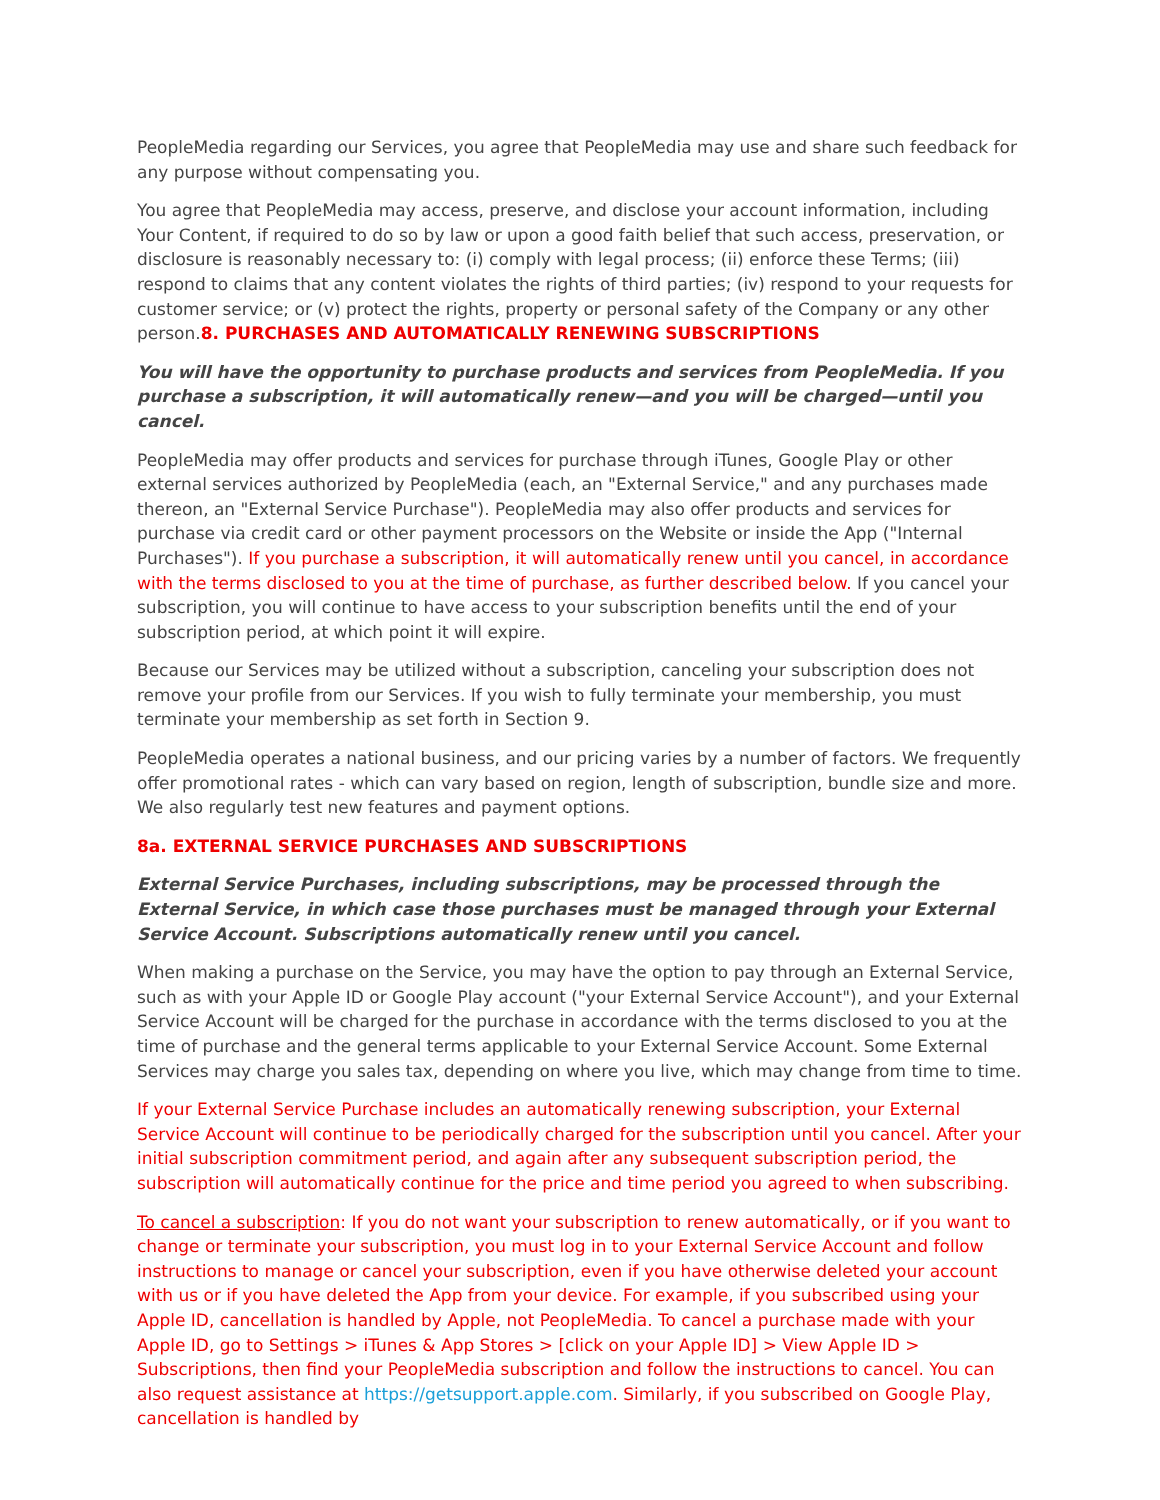PeopleMedia regarding our Services, you agree that PeopleMedia may use and share such feedback for any purpose without compensating you.
You agree that PeopleMedia may access, preserve, and disclose your account information, including Your Content, if required to do so by law or upon a good faith belief that such access, preservation, or disclosure is reasonably necessary to: (i) comply with legal process; (ii) enforce these Terms; (iii) respond to claims that any content violates the rights of third parties; (iv) respond to your requests for customer service; or (v) protect the rights, property or personal safety of the Company or any other person.8. PURCHASES AND AUTOMATICALLY RENEWING SUBSCRIPTIONS
You will have the opportunity to purchase products and services from PeopleMedia. If you purchase a subscription, it will automatically renew—and you will be charged—until you cancel.
PeopleMedia may offer products and services for purchase through iTunes, Google Play or other external services authorized by PeopleMedia (each, an "External Service," and any purchases made thereon, an "External Service Purchase"). PeopleMedia may also offer products and services for purchase via credit card or other payment processors on the Website or inside the App ("Internal Purchases"). If you purchase a subscription, it will automatically renew until you cancel, in accordance with the terms disclosed to you at the time of purchase, as further described below. If you cancel your subscription, you will continue to have access to your subscription benefits until the end of your subscription period, at which point it will expire.
Because our Services may be utilized without a subscription, canceling your subscription does not remove your profile from our Services. If you wish to fully terminate your membership, you must terminate your membership as set forth in Section 9.
PeopleMedia operates a national business, and our pricing varies by a number of factors. We frequently offer promotional rates - which can vary based on region, length of subscription, bundle size and more. We also regularly test new features and payment options.
8a. EXTERNAL SERVICE PURCHASES AND SUBSCRIPTIONS
External Service Purchases, including subscriptions, may be processed through the External Service, in which case those purchases must be managed through your External Service Account. Subscriptions automatically renew until you cancel.
When making a purchase on the Service, you may have the option to pay through an External Service, such as with your Apple ID or Google Play account ("your External Service Account"), and your External Service Account will be charged for the purchase in accordance with the terms disclosed to you at the time of purchase and the general terms applicable to your External Service Account. Some External Services may charge you sales tax, depending on where you live, which may change from time to time.
If your External Service Purchase includes an automatically renewing subscription, your External Service Account will continue to be periodically charged for the subscription until you cancel. After your initial subscription commitment period, and again after any subsequent subscription period, the subscription will automatically continue for the price and time period you agreed to when subscribing.
To cancel a subscription: If you do not want your subscription to renew automatically, or if you want to change or terminate your subscription, you must log in to your External Service Account and follow instructions to manage or cancel your subscription, even if you have otherwise deleted your account with us or if you have deleted the App from your device. For example, if you subscribed using your Apple ID, cancellation is handled by Apple, not PeopleMedia. To cancel a purchase made with your Apple ID, go to Settings > iTunes & App Stores > [click on your Apple ID] > View Apple ID > Subscriptions, then find your PeopleMedia subscription and follow the instructions to cancel. You can also request assistance at https://getsupport.apple.com. Similarly, if you subscribed on Google Play, cancellation is handled by